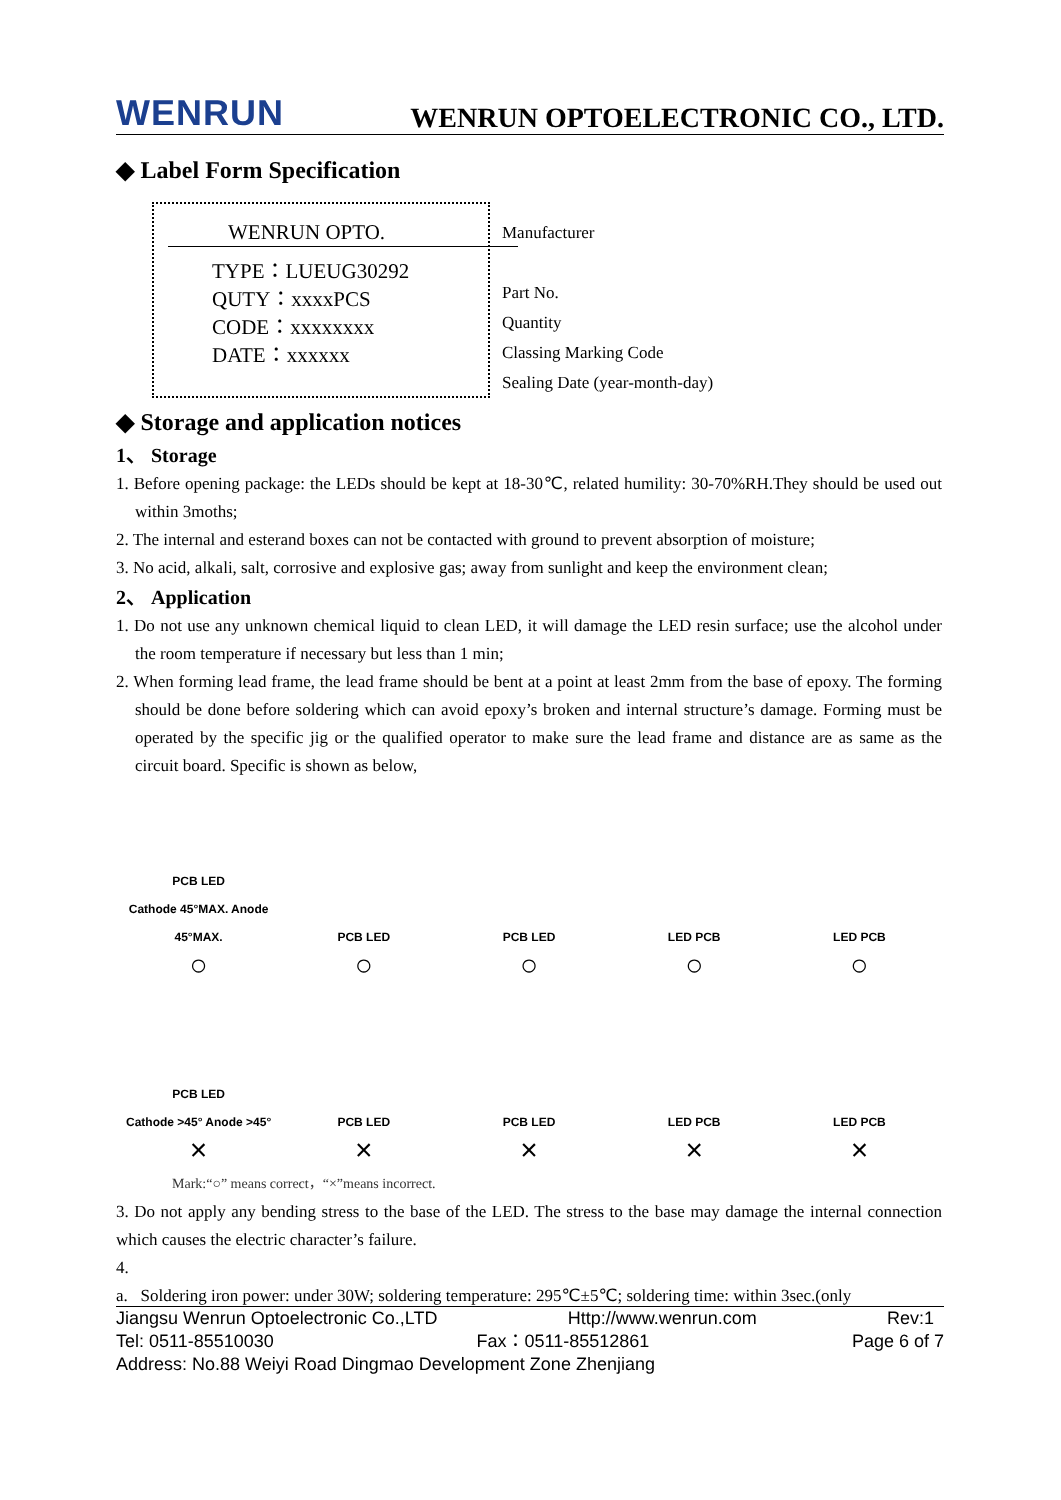WENRUN WENRUN OPTOELECTRONIC CO., LTD.
◆ Label Form Specification
WENRUN OPTO.
TYPE：LUEUG30292
QUTY：xxxxPCS
CODE：xxxxxxxx
DATE：xxxxxx
Manufacturer
Part No.
Quantity
Classing Marking Code
Sealing Date (year-month-day)
◆ Storage and application notices
1、 Storage
1. Before opening package: the LEDs should be kept at 18-30℃, related humility: 30-70%RH.They should be used out within 3moths;
2. The internal and esterand boxes can not be contacted with ground to prevent absorption of moisture;
3. No acid, alkali, salt, corrosive and explosive gas; away from sunlight and keep the environment clean;
2、 Application
1. Do not use any unknown chemical liquid to clean LED, it will damage the LED resin surface; use the alcohol under the room temperature if necessary but less than 1 min;
2. When forming lead frame, the lead frame should be bent at a point at least 2mm from the base of epoxy. The forming should be done before soldering which can avoid epoxy’s broken and internal structure’s damage. Forming must be operated by the specific jig or the qualified operator to make sure the lead frame and distance are as same as the circuit board. Specific is shown as below,
PCB LED
Cathode 45°MAX. Anode 45°MAX.
○
PCB LED
○
PCB LED
○
LED PCB
○
LED PCB
○
PCB LED
Cathode >45° Anode >45°
×
PCB LED
×
PCB LED
×
LED PCB
×
LED PCB
×
Mark:“○” means correct，“×”means incorrect.
3. Do not apply any bending stress to the base of the LED. The stress to the base may damage the internal connection which causes the electric character’s failure.
4.
a. Soldering iron power: under 30W; soldering temperature: 295℃±5℃; soldering time: within 3sec.(only
Jiangsu Wenrun Optoelectronic Co.,LTD Http://www.wenrun.com Rev:1
Tel: 0511-85510030 Fax：0511-85512861 Page 6 of 7
Address: No.88 Weiyi Road Dingmao Development Zone Zhenjiang